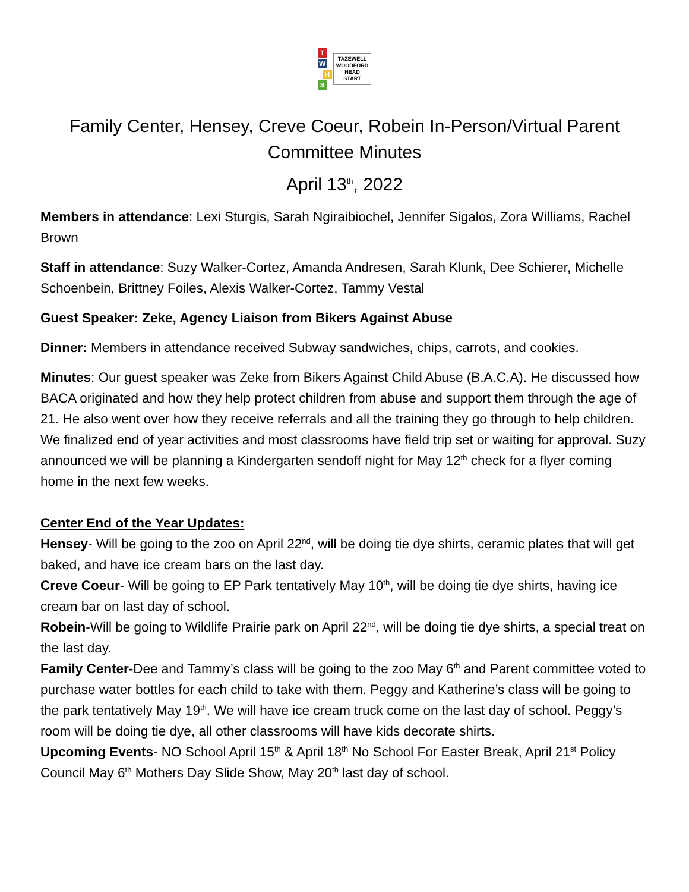TWHS
TAZEWELL
WOODFORD
HEAD
START
Family Center, Hensey, Creve Coeur, Robein In-Person/Virtual Parent Committee Minutes
April 13<sup>th</sup>, 2022
Members in attendance: Lexi Sturgis, Sarah Ngiraibiochel, Jennifer Sigalos, Zora Williams, Rachel Brown
Staff in attendance: Suzy Walker-Cortez, Amanda Andresen, Sarah Klunk, Dee Schierer, Michelle Schoenbein, Brittney Foiles, Alexis Walker-Cortez, Tammy Vestal
Guest Speaker: Zeke, Agency Liaison from Bikers Against Abuse
Dinner: Members in attendance received Subway sandwiches, chips, carrots, and cookies.
Minutes: Our guest speaker was Zeke from Bikers Against Child Abuse (B.A.C.A). He discussed how BACA originated and how they help protect children from abuse and support them through the age of 21. He also went over how they receive referrals and all the training they go through to help children. We finalized end of year activities and most classrooms have field trip set or waiting for approval. Suzy announced we will be planning a Kindergarten sendoff night for May 12<sup>th</sup> check for a flyer coming home in the next few weeks.
Center End of the Year Updates:
Hensey- Will be going to the zoo on April 22<sup>nd</sup>, will be doing tie dye shirts, ceramic plates that will get baked, and have ice cream bars on the last day.
Creve Coeur- Will be going to EP Park tentatively May 10<sup>th</sup>, will be doing tie dye shirts, having ice cream bar on last day of school.
Robein-Will be going to Wildlife Prairie park on April 22<sup>nd</sup>, will be doing tie dye shirts, a special treat on the last day.
Family Center-Dee and Tammy’s class will be going to the zoo May 6<sup>th</sup> and Parent committee voted to purchase water bottles for each child to take with them. Peggy and Katherine’s class will be going to the park tentatively May 19<sup>th</sup>. We will have ice cream truck come on the last day of school. Peggy’s room will be doing tie dye, all other classrooms will have kids decorate shirts.
Upcoming Events- NO School April 15<sup>th</sup> & April 18<sup>th</sup> No School For Easter Break, April 21<sup>st</sup> Policy Council May 6<sup>th</sup> Mothers Day Slide Show, May 20<sup>th</sup> last day of school.